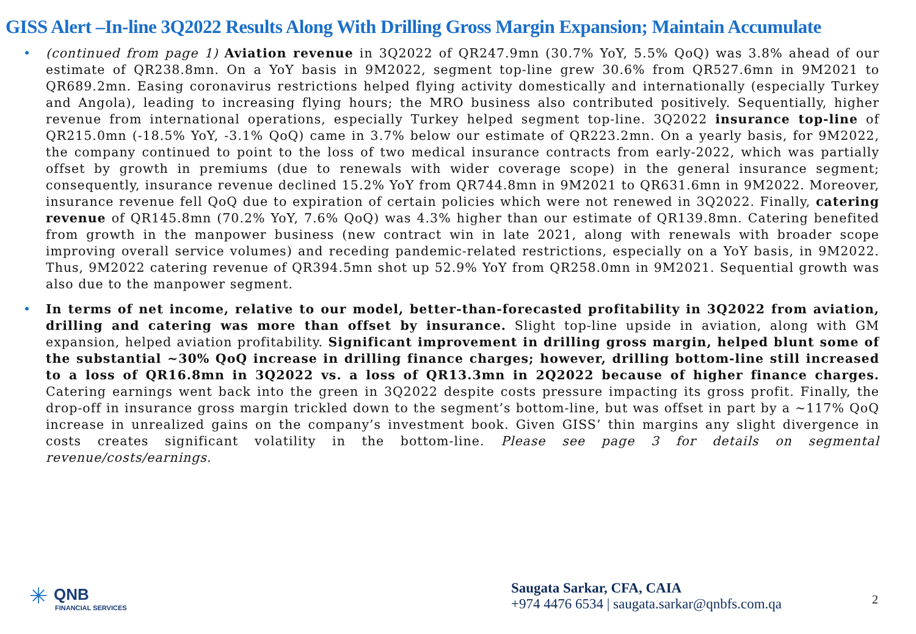GISS Alert –In-line 3Q2022 Results Along With Drilling Gross Margin Expansion; Maintain Accumulate
• (continued from page 1) Aviation revenue in 3Q2022 of QR247.9mn (30.7% YoY, 5.5% QoQ) was 3.8% ahead of our estimate of QR238.8mn. On a YoY basis in 9M2022, segment top-line grew 30.6% from QR527.6mn in 9M2021 to QR689.2mn. Easing coronavirus restrictions helped flying activity domestically and internationally (especially Turkey and Angola), leading to increasing flying hours; the MRO business also contributed positively. Sequentially, higher revenue from international operations, especially Turkey helped segment top-line. 3Q2022 insurance top-line of QR215.0mn (-18.5% YoY, -3.1% QoQ) came in 3.7% below our estimate of QR223.2mn. On a yearly basis, for 9M2022, the company continued to point to the loss of two medical insurance contracts from early-2022, which was partially offset by growth in premiums (due to renewals with wider coverage scope) in the general insurance segment; consequently, insurance revenue declined 15.2% YoY from QR744.8mn in 9M2021 to QR631.6mn in 9M2022. Moreover, insurance revenue fell QoQ due to expiration of certain policies which were not renewed in 3Q2022. Finally, catering revenue of QR145.8mn (70.2% YoY, 7.6% QoQ) was 4.3% higher than our estimate of QR139.8mn. Catering benefited from growth in the manpower business (new contract win in late 2021, along with renewals with broader scope improving overall service volumes) and receding pandemic-related restrictions, especially on a YoY basis, in 9M2022. Thus, 9M2022 catering revenue of QR394.5mn shot up 52.9% YoY from QR258.0mn in 9M2021. Sequential growth was also due to the manpower segment.
• In terms of net income, relative to our model, better-than-forecasted profitability in 3Q2022 from aviation, drilling and catering was more than offset by insurance. Slight top-line upside in aviation, along with GM expansion, helped aviation profitability. Significant improvement in drilling gross margin, helped blunt some of the substantial ~30% QoQ increase in drilling finance charges; however, drilling bottom-line still increased to a loss of QR16.8mn in 3Q2022 vs. a loss of QR13.3mn in 2Q2022 because of higher finance charges. Catering earnings went back into the green in 3Q2022 despite costs pressure impacting its gross profit. Finally, the drop-off in insurance gross margin trickled down to the segment’s bottom-line, but was offset in part by a ~117% QoQ increase in unrealized gains on the company’s investment book. Given GISS’ thin margins any slight divergence in costs creates significant volatility in the bottom-line. Please see page 3 for details on segmental revenue/costs/earnings.
✳
QNB
FINANCIAL SERVICES
Saugata Sarkar, CFA, CAIA
+974 4476 6534 | saugata.sarkar@qnbfs.com.qa
2